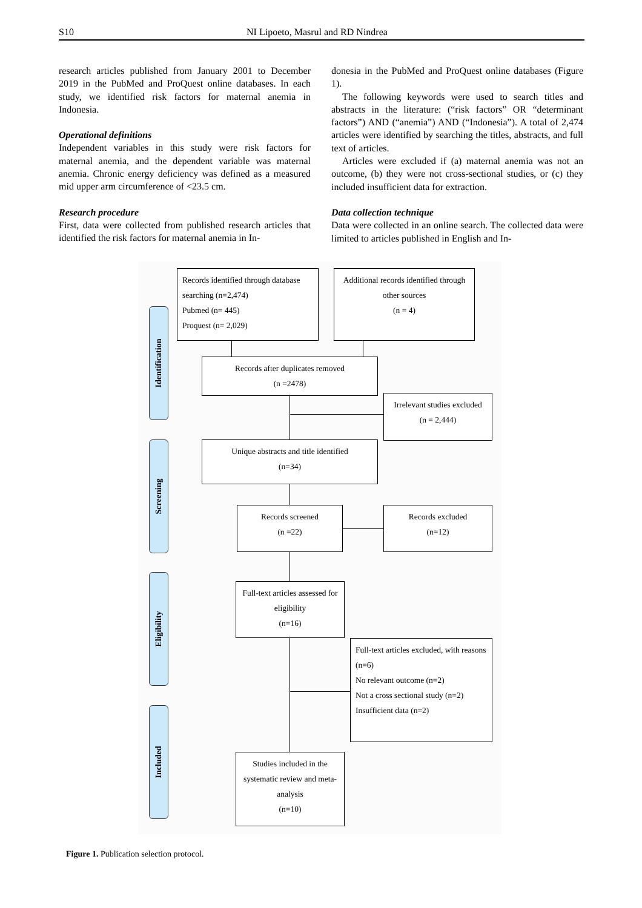S10 NI Lipoeto, Masrul and RD Nindrea
research articles published from January 2001 to December 2019 in the PubMed and ProQuest online databases. In each study, we identified risk factors for maternal anemia in Indonesia.
Operational definitions
Independent variables in this study were risk factors for maternal anemia, and the dependent variable was maternal anemia. Chronic energy deficiency was defined as a measured mid upper arm circumference of <23.5 cm.
Research procedure
First, data were collected from published research articles that identified the risk factors for maternal anemia in In-
donesia in the PubMed and ProQuest online databases (Figure 1).
The following keywords were used to search titles and abstracts in the literature: (“risk factors” OR “determinant factors”) AND (“anemia”) AND (“Indonesia”). A total of 2,474 articles were identified by searching the titles, abstracts, and full text of articles.
Articles were excluded if (a) maternal anemia was not an outcome, (b) they were not cross-sectional studies, or (c) they included insufficient data for extraction.
Data collection technique
Data were collected in an online search. The collected data were limited to articles published in English and In-
Identification
Screening
Eligibility
Included
Records identified through database searching (n=2,474)
Pubmed (n= 445)
Proquest (n= 2,029)
Additional records identified through other sources
(n = 4)
Records after duplicates removed
(n =2478)
Irrelevant studies excluded
(n = 2,444)
Unique abstracts and title identified
(n=34)
Records screened
(n =22)
Records excluded
(n=12)
Full-text articles assessed for eligibility
(n=16)
Full-text articles excluded, with reasons (n=6)
No relevant outcome (n=2)
Not a cross sectional study (n=2)
Insufficient data (n=2)
Studies included in the systematic review and meta-analysis
(n=10)
Figure 1. Publication selection protocol.